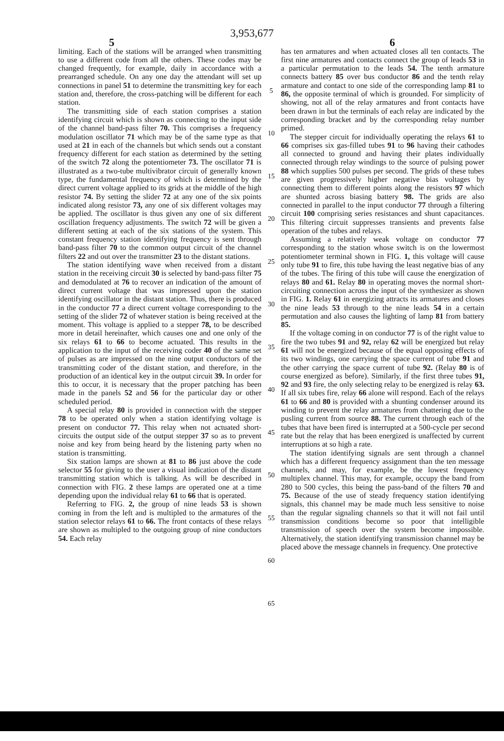3,953,677
5 6
limiting. Each of the stations will be arranged when transmitting to use a different code from all the others. These codes may be changed frequently, for example, daily in accordance with a prearranged schedule. On any one day the attendant will set up connections in panel 51 to determine the transmitting key for each station and, therefore, the cross-patching will be different for each station.
The transmitting side of each station comprises a station identifying circuit which is shown as connecting to the input side of the channel band-pass filter 70. This comprises a frequency modulation oscillator 71 which may be of the same type as that used at 21 in each of the channels but which sends out a constant frequency different for each station as determined by the setting of the switch 72 along the potentiometer 73. The oscillator 71 is illustrated as a two-tube multivibrator circuit of generally known type, the fundamental frequency of which is determined by the direct current voltage applied to its grids at the middle of the high resistor 74. By setting the slider 72 at any one of the six points indicated along resistor 73, any one of six different voltages may be applied. The oscillator is thus given any one of six different oscillation frequency adjustments. The switch 72 will be given a different setting at each of the six stations of the system. This constant frequency station identifying frequency is sent through band-pass filter 70 to the common output circuit of the channel filters 22 and out over the transmitter 23 to the distant stations.
The station identifying wave when received from a distant station in the receiving circuit 30 is selected by band-pass filter 75 and demodulated at 76 to recover an indication of the amount of direct current voltage that was impressed upon the station identifying oscillator in the distant station. Thus, there is produced in the conductor 77 a direct current voltage corresponding to the setting of the slider 72 of whatever station is being received at the moment. This voltage is applied to a stepper 78, to be described more in detail hereinafter, which causes one and one only of the six relays 61 to 66 to become actuated. This results in the application to the input of the receiving coder 40 of the same set of pulses as are impressed on the nine output conductors of the transmitting coder of the distant station, and therefore, in the production of an identical key in the output circuit 39. In order for this to occur, it is necessary that the proper patching has been made in the panels 52 and 56 for the particular day or other scheduled period.
A special relay 80 is provided in connection with the stepper 78 to be operated only when a station identifying voltage is present on conductor 77. This relay when not actuated short-circuits the output side of the output stepper 37 so as to prevent noise and key from being heard by the listening party when no station is transmitting.
Six station lamps are shown at 81 to 86 just above the code selector 55 for giving to the user a visual indication of the distant transmitting station which is talking. As will be described in connection with FIG. 2 these lamps are operated one at a time depending upon the individual relay 61 to 66 that is operated.
Referring to FIG. 2, the group of nine leads 53 is shown coming in from the left and is multipled to the armatures of the station selector relays 61 to 66. The front contacts of these relays are shown as multipled to the outgoing group of nine conductors 54. Each relay
5
10
15
20
25
30
35
40
45
50
55
60
65
has ten armatures and when actuated closes all ten contacts. The first nine armatures and contacts connect the group of leads 53 in a particular permutation to the leads 54. The tenth armature connects battery 85 over bus conductor 86 and the tenth relay armature and contact to one side of the corresponding lamp 81 to 86, the opposite terminal of which is grounded. For simplicity of showing, not all of the relay armatures and front contacts have been drawn in but the terminals of each relay are indicated by the corresponding bracket and by the corresponding relay number primed.
The stepper circuit for individually operating the relays 61 to 66 comprises six gas-filled tubes 91 to 96 having their cathodes all connected to ground and having their plates individually connected through relay windings to the source of pulsing power 88 which supplies 500 pulses per second. The grids of these tubes are given progressively higher negative bias voltages by connecting them to different points along the resistors 97 which are shunted across biasing battery 98. The grids are also connected in parallel to the input conductor 77 through a filtering circuit 100 comprising series resistances and shunt capacitances. This filtering circuit suppresses transients and prevents false operation of the tubes and relays.
Assuming a relatively weak voltage on conductor 77 corresponding to the station whose switch is on the lowermost potentiometer terminal shown in FIG. 1, this voltage will cause only tube 91 to fire, this tube having the least negative bias of any of the tubes. The firing of this tube will cause the energization of relays 80 and 61. Relay 80 in operating moves the normal short-circuiting connection across the input of the synthesizer as shown in FIG. 1. Relay 61 in energizing attracts its armatures and closes the nine leads 53 through to the nine leads 54 in a certain permutation and also causes the lighting of lamp 81 from battery 85.
If the voltage coming in on conductor 77 is of the right value to fire the two tubes 91 and 92, relay 62 will be energized but relay 61 will not be energized because of the equal opposing effects of its two windings, one carrying the space current of tube 91 and the other carrying the space current of tube 92. (Relay 80 is of course energized as before). Similarly, if the first three tubes 91, 92 and 93 fire, the only selecting relay to be energized is relay 63. If all six tubes fire, relay 66 alone will respond. Each of the relays 61 to 66 and 80 is provided with a shunting condenser around its winding to prevent the relay armatures from chattering due to the pusling current from source 88. The current through each of the tubes that have been fired is interrupted at a 500-cycle per second rate but the relay that has been energized is unaffected by current interruptions at so high a rate.
The station identifying signals are sent through a channel which has a different frequency assignment than the ten message channels, and may, for example, be the lowest frequency multiplex channel. This may, for example, occupy the band from 280 to 500 cycles, this being the pass-band of the filters 70 and 75. Because of the use of steady frequency station identifying signals, this channel may be made much less sensitive to noise than the regular signaling channels so that it will not fail until transmission conditions become so poor that intelligible transmission of speech over the system become impossible. Alternatively, the station identifying transmission channel may be placed above the message channels in frequency. One protective